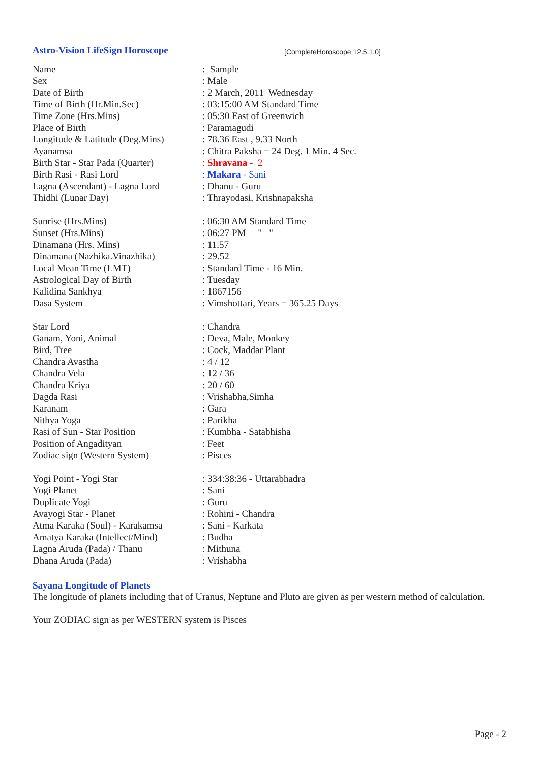Astro-Vision LifeSign Horoscope [CompleteHoroscope 12.5.1.0]
| Name | : Sample |
| Sex | : Male |
| Date of Birth | : 2 March, 2011 Wednesday |
| Time of Birth (Hr.Min.Sec) | : 03:15:00 AM Standard Time |
| Time Zone (Hrs.Mins) | : 05:30 East of Greenwich |
| Place of Birth | : Paramagudi |
| Longitude & Latitude (Deg.Mins) | : 78.36 East , 9.33 North |
| Ayanamsa | : Chitra Paksha = 24 Deg. 1 Min. 4 Sec. |
| Birth Star - Star Pada (Quarter) | : Shravana - 2 |
| Birth Rasi - Rasi Lord | : Makara - Sani |
| Lagna (Ascendant) - Lagna Lord | : Dhanu - Guru |
| Thidhi (Lunar Day) | : Thrayodasi, Krishnapaksha |
| Sunrise (Hrs.Mins) | : 06:30 AM Standard Time |
| Sunset (Hrs.Mins) | : 06:27 PM " " |
| Dinamana (Hrs. Mins) | : 11.57 |
| Dinamana (Nazhika.Vinazhika) | : 29.52 |
| Local Mean Time (LMT) | : Standard Time - 16 Min. |
| Astrological Day of Birth | : Tuesday |
| Kalidina Sankhya | : 1867156 |
| Dasa System | : Vimshottari, Years = 365.25 Days |
| Star Lord | : Chandra |
| Ganam, Yoni, Animal | : Deva, Male, Monkey |
| Bird, Tree | : Cock, Maddar Plant |
| Chandra Avastha | : 4 / 12 |
| Chandra Vela | : 12 / 36 |
| Chandra Kriya | : 20 / 60 |
| Dagda Rasi | : Vrishabha,Simha |
| Karanam | : Gara |
| Nithya Yoga | : Parikha |
| Rasi of Sun - Star Position | : Kumbha - Satabhisha |
| Position of Angadityan | : Feet |
| Zodiac sign (Western System) | : Pisces |
| Yogi Point - Yogi Star | : 334:38:36 - Uttarabhadra |
| Yogi Planet | : Sani |
| Duplicate Yogi | : Guru |
| Avayogi Star - Planet | : Rohini - Chandra |
| Atma Karaka (Soul) - Karakamsa | : Sani - Karkata |
| Amatya Karaka (Intellect/Mind) | : Budha |
| Lagna Aruda (Pada) / Thanu | : Mithuna |
| Dhana Aruda (Pada) | : Vrishabha |
Sayana Longitude of Planets
The longitude of planets including that of Uranus, Neptune and Pluto are given as per western method of calculation.
Your ZODIAC sign as per WESTERN system is Pisces
Page - 2